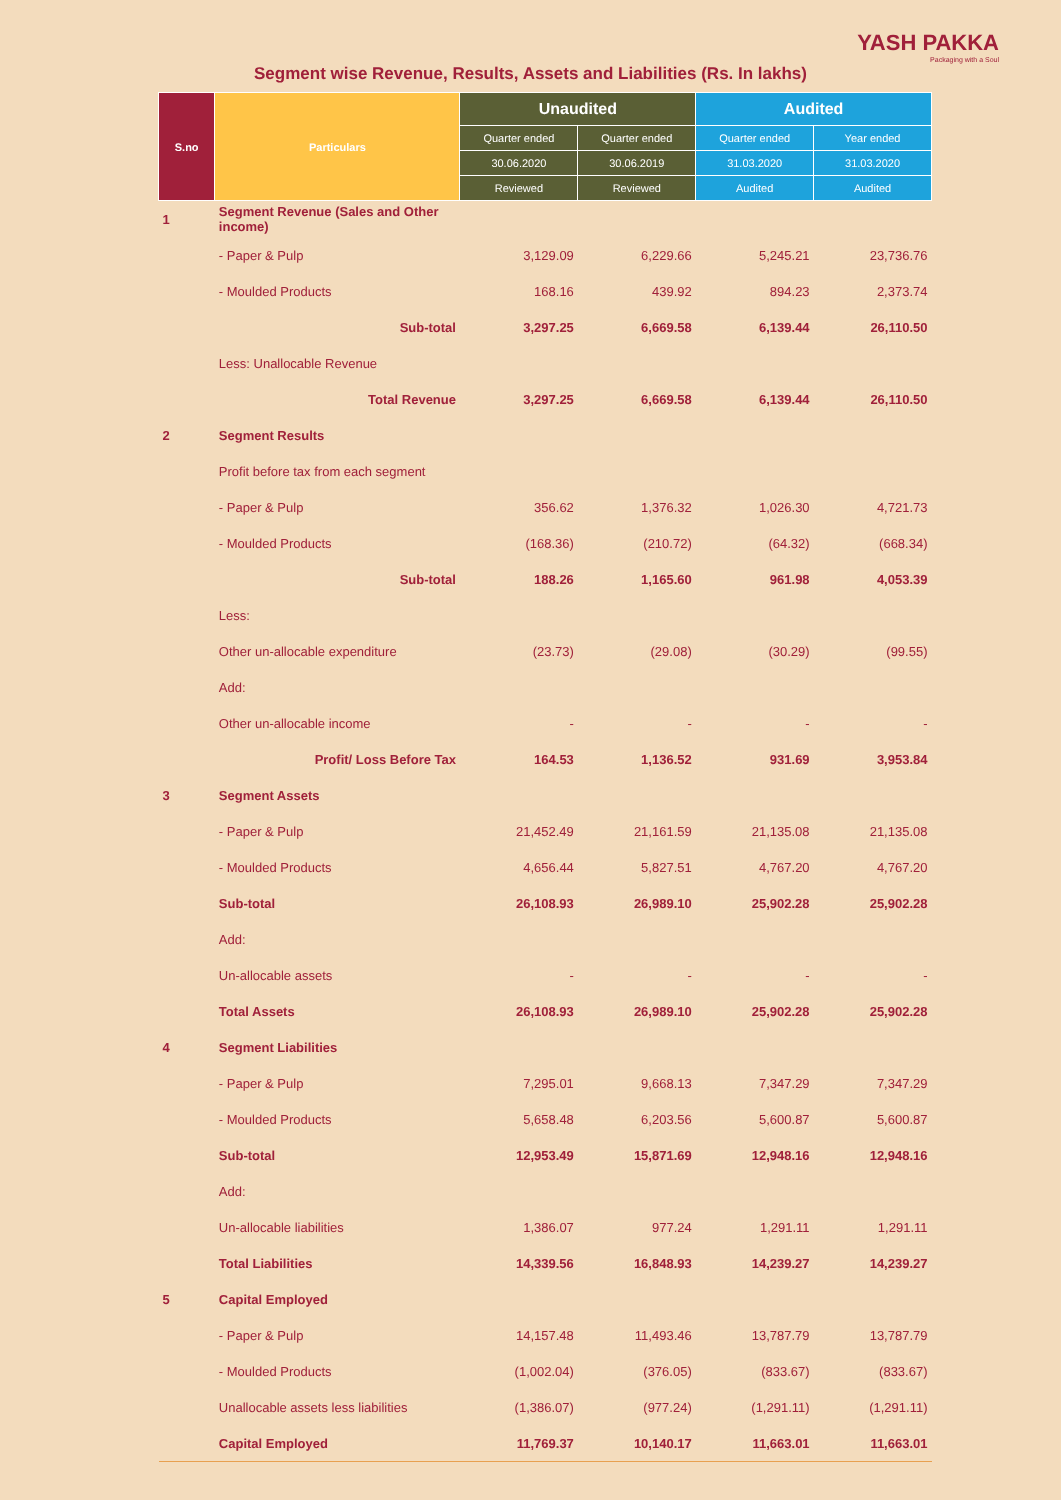YASH PAKKA
Packaging with a Soul
Segment wise Revenue, Results, Assets and Liabilities (Rs. In lakhs)
| S.no | Particulars | Unaudited | | Audited | |
| --- | --- | --- | --- | --- | --- |
| | | Quarter ended | Quarter ended | Quarter ended | Year ended |
| | | 30.06.2020 | 30.06.2019 | 31.03.2020 | 31.03.2020 |
| | | Reviewed | Reviewed | Audited | Audited |
| 1 | Segment Revenue (Sales and Other income) | | | | |
| | - Paper & Pulp | 3,129.09 | 6,229.66 | 5,245.21 | 23,736.76 |
| | - Moulded Products | 168.16 | 439.92 | 894.23 | 2,373.74 |
| | Sub-total | 3,297.25 | 6,669.58 | 6,139.44 | 26,110.50 |
| | Less: Unallocable Revenue | | | | |
| | Total Revenue | 3,297.25 | 6,669.58 | 6,139.44 | 26,110.50 |
| 2 | Segment Results | | | | |
| | Profit before tax from each segment | | | | |
| | - Paper & Pulp | 356.62 | 1,376.32 | 1,026.30 | 4,721.73 |
| | - Moulded Products | (168.36) | (210.72) | (64.32) | (668.34) |
| | Sub-total | 188.26 | 1,165.60 | 961.98 | 4,053.39 |
| | Less: | | | | |
| | Other un-allocable expenditure | (23.73) | (29.08) | (30.29) | (99.55) |
| | Add: | | | | |
| | Other un-allocable income | - | - | - | - |
| | Profit/ Loss Before Tax | 164.53 | 1,136.52 | 931.69 | 3,953.84 |
| 3 | Segment Assets | | | | |
| | - Paper & Pulp | 21,452.49 | 21,161.59 | 21,135.08 | 21,135.08 |
| | - Moulded Products | 4,656.44 | 5,827.51 | 4,767.20 | 4,767.20 |
| | Sub-total | 26,108.93 | 26,989.10 | 25,902.28 | 25,902.28 |
| | Add: | | | | |
| | Un-allocable assets | - | - | - | - |
| | Total Assets | 26,108.93 | 26,989.10 | 25,902.28 | 25,902.28 |
| 4 | Segment Liabilities | | | | |
| | - Paper & Pulp | 7,295.01 | 9,668.13 | 7,347.29 | 7,347.29 |
| | - Moulded Products | 5,658.48 | 6,203.56 | 5,600.87 | 5,600.87 |
| | Sub-total | 12,953.49 | 15,871.69 | 12,948.16 | 12,948.16 |
| | Add: | | | | |
| | Un-allocable liabilities | 1,386.07 | 977.24 | 1,291.11 | 1,291.11 |
| | Total Liabilities | 14,339.56 | 16,848.93 | 14,239.27 | 14,239.27 |
| 5 | Capital Employed | | | | |
| | - Paper & Pulp | 14,157.48 | 11,493.46 | 13,787.79 | 13,787.79 |
| | - Moulded Products | (1,002.04) | (376.05) | (833.67) | (833.67) |
| | Unallocable assets less liabilities | (1,386.07) | (977.24) | (1,291.11) | (1,291.11) |
| | Capital Employed | 11,769.37 | 10,140.17 | 11,663.01 | 11,663.01 |